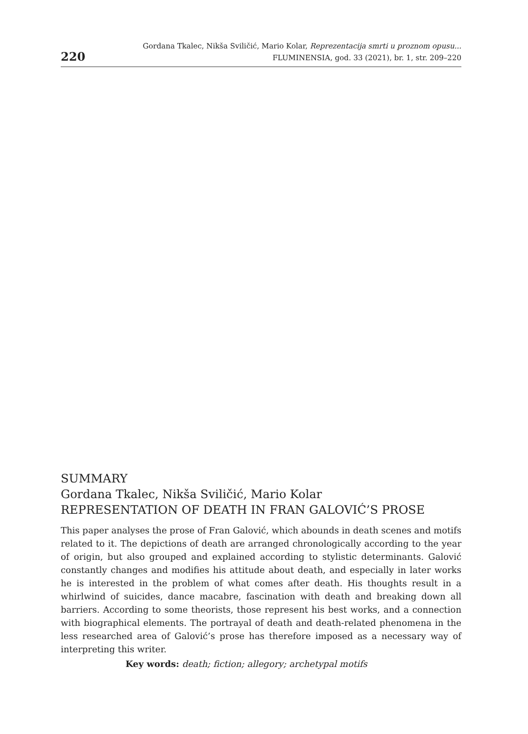220
Gordana Tkalec, Nikša Sviličić, Mario Kolar, Reprezentacija smrti u proznom opusu...
FLUMINENSIA, god. 33 (2021), br. 1, str. 209–220
SUMMARY
Gordana Tkalec, Nikša Sviličić, Mario Kolar
REPRESENTATION OF DEATH IN FRAN GALOVIĆ’S PROSE
This paper analyses the prose of Fran Galović, which abounds in death scenes and motifs related to it. The depictions of death are arranged chronologically according to the year of origin, but also grouped and explained according to stylistic determinants. Galović constantly changes and modifies his attitude about death, and especially in later works he is interested in the problem of what comes after death. His thoughts result in a whirlwind of suicides, dance macabre, fascination with death and breaking down all barriers. According to some theorists, those represent his best works, and a connection with biographical elements. The portrayal of death and death-related phenomena in the less researched area of Galović’s prose has therefore imposed as a necessary way of interpreting this writer.
Key words: death; fiction; allegory; archetypal motifs